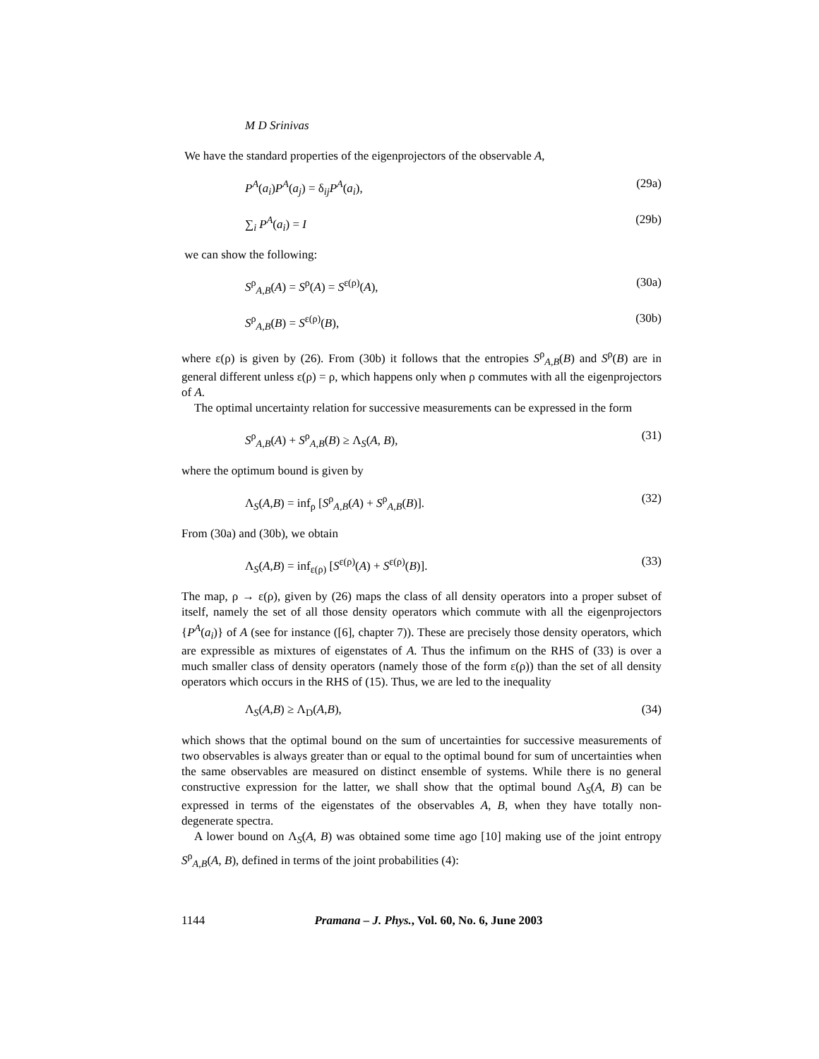M D Srinivas
We have the standard properties of the eigenprojectors of the observable A,
P<sup>A</sup>(a<sub>i</sub>)P<sup>A</sup>(a<sub>j</sub>) = δ<sub>ij</sub>P<sup>A</sup>(a<sub>i</sub>), (29a)
∑<sub>i</sub> P<sup>A</sup>(a<sub>i</sub>) = I (29b)
we can show the following:
S<sup>ρ</sup><sub>A,B</sub>(A) = S<sup>ρ</sup>(A) = S<sup>ε(ρ)</sup>(A), (30a)
S<sup>ρ</sup><sub>A,B</sub>(B) = S<sup>ε(ρ)</sup>(B), (30b)
where ε(ρ) is given by (26). From (30b) it follows that the entropies S<sup>ρ</sup><sub>A,B</sub>(B) and S<sup>ρ</sup>(B) are in general different unless ε(ρ) = ρ, which happens only when ρ commutes with all the eigenprojectors of A.
The optimal uncertainty relation for successive measurements can be expressed in the form
S<sup>ρ</sup><sub>A,B</sub>(A) + S<sup>ρ</sup><sub>A,B</sub>(B) ≥ Λ<sub>S</sub>(A, B), (31)
where the optimum bound is given by
Λ<sub>S</sub>(A,B) = inf<sub>ρ</sub> [S<sup>ρ</sup><sub>A,B</sub>(A) + S<sup>ρ</sup><sub>A,B</sub>(B)]. (32)
From (30a) and (30b), we obtain
Λ<sub>S</sub>(A,B) = inf<sub>ε(ρ)</sub> [S<sup>ε(ρ)</sup>(A) + S<sup>ε(ρ)</sup>(B)]. (33)
The map, ρ → ε(ρ), given by (26) maps the class of all density operators into a proper subset of itself, namely the set of all those density operators which commute with all the eigenprojectors {P<sup>A</sup>(a<sub>i</sub>)} of A (see for instance ([6], chapter 7)). These are precisely those density operators, which are expressible as mixtures of eigenstates of A. Thus the infimum on the RHS of (33) is over a much smaller class of density operators (namely those of the form ε(ρ)) than the set of all density operators which occurs in the RHS of (15). Thus, we are led to the inequality
Λ<sub>S</sub>(A,B) ≥ Λ<sub>D</sub>(A,B), (34)
which shows that the optimal bound on the sum of uncertainties for successive measurements of two observables is always greater than or equal to the optimal bound for sum of uncertainties when the same observables are measured on distinct ensemble of systems. While there is no general constructive expression for the latter, we shall show that the optimal bound Λ<sub>S</sub>(A, B) can be expressed in terms of the eigenstates of the observables A, B, when they have totally non-degenerate spectra.
A lower bound on Λ<sub>S</sub>(A, B) was obtained some time ago [10] making use of the joint entropy S<sup>ρ</sup><sub>A,B</sub>(A, B), defined in terms of the joint probabilities (4):
1144 Pramana – J. Phys., Vol. 60, No. 6, June 2003